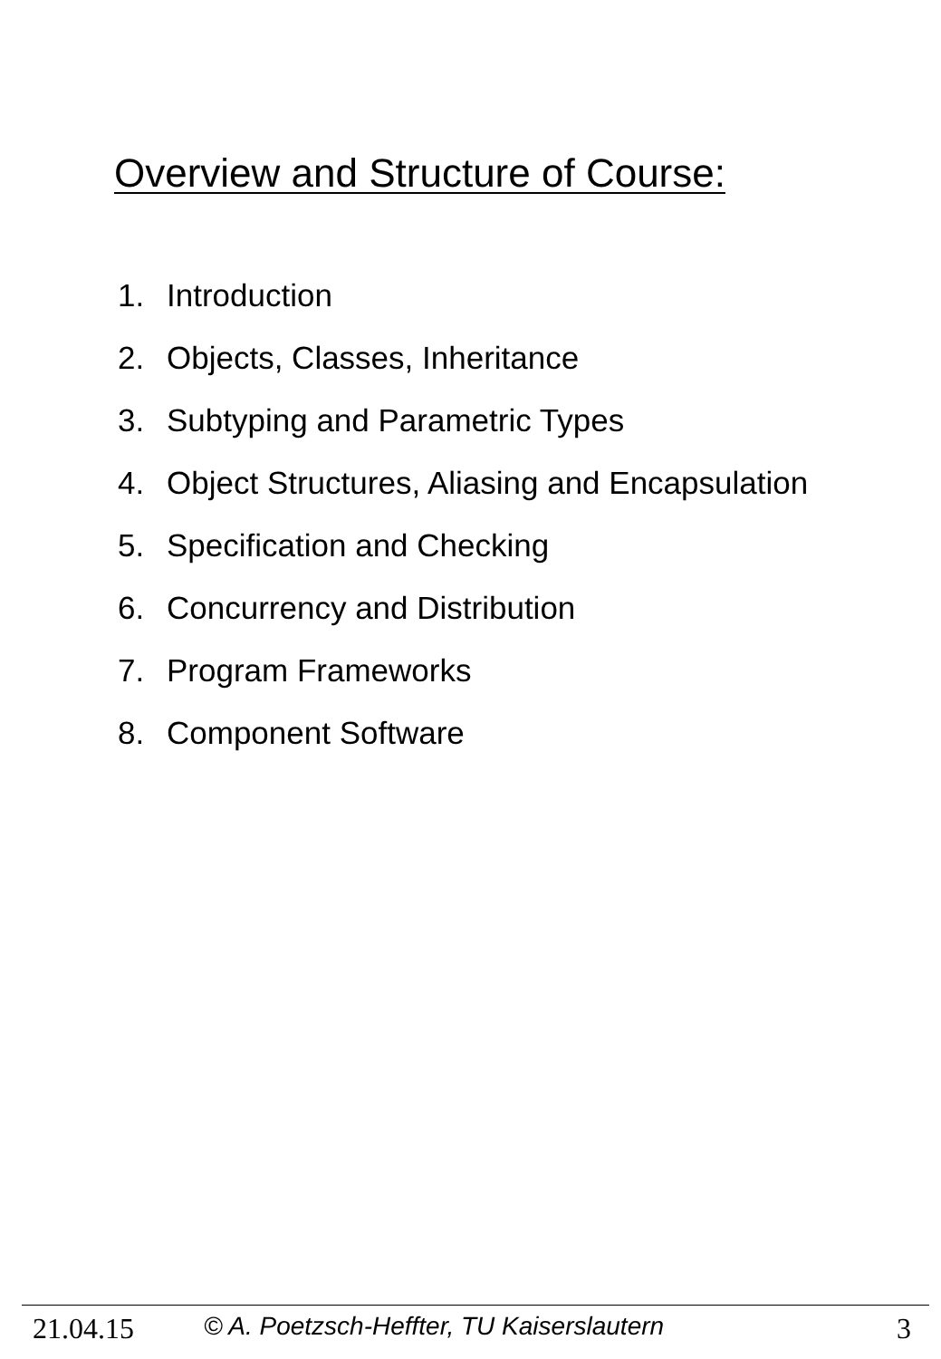Overview and Structure of Course:
1. Introduction
2. Objects, Classes, Inheritance
3. Subtyping and Parametric Types
4. Object Structures, Aliasing and Encapsulation
5. Specification and Checking
6. Concurrency and Distribution
7. Program Frameworks
8. Component Software
21.04.15 © A. Poetzsch-Heffter, TU Kaiserslautern 3